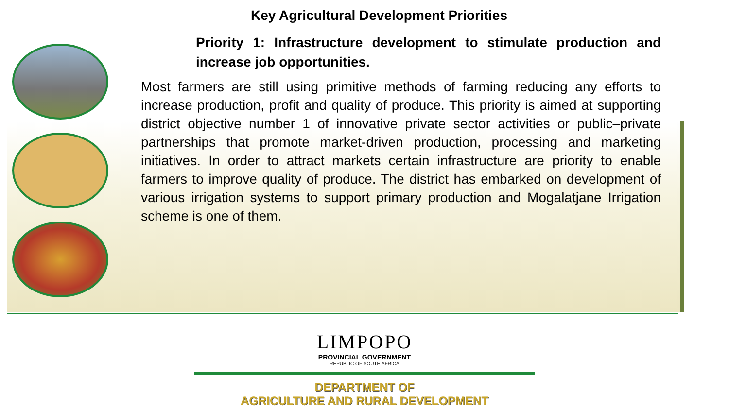Key Agricultural Development Priorities
Priority 1: Infrastructure development to stimulate production and increase job opportunities.
Most farmers are still using primitive methods of farming reducing any efforts to increase production, profit and quality of produce. This priority is aimed at supporting district objective number 1 of innovative private sector activities or public–private partnerships that promote market-driven production, processing and marketing initiatives. In order to attract markets certain infrastructure are priority to enable farmers to improve quality of produce. The district has embarked on development of various irrigation systems to support primary production and Mogalatjane Irrigation scheme is one of them.
LIMPOPO
PROVINCIAL GOVERNMENT
REPUBLIC OF SOUTH AFRICA
DEPARTMENT OF
AGRICULTURE AND RURAL DEVELOPMENT